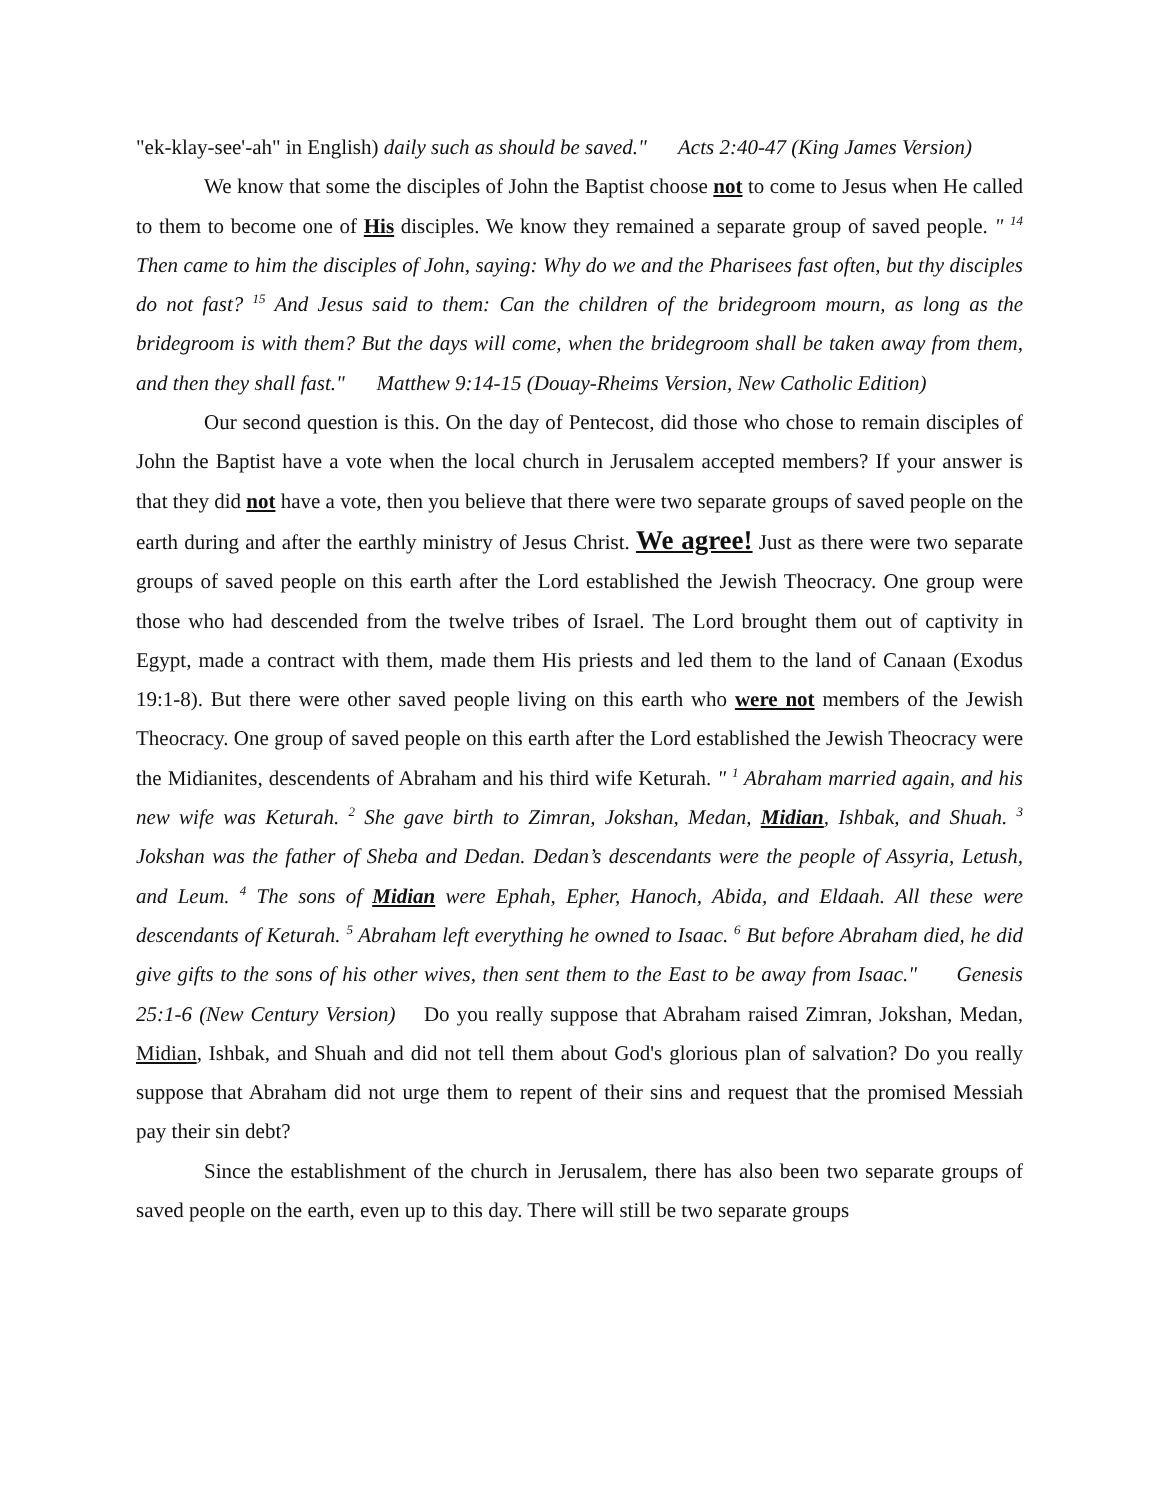"ek-klay-see'-ah" in English) daily such as should be saved." Acts 2:40-47 (King James Version)
We know that some the disciples of John the Baptist choose not to come to Jesus when He called to them to become one of His disciples. We know they remained a separate group of saved people. " <sup>14</sup> Then came to him the disciples of John, saying: Why do we and the Pharisees fast often, but thy disciples do not fast? <sup>15</sup> And Jesus said to them: Can the children of the bridegroom mourn, as long as the bridegroom is with them? But the days will come, when the bridegroom shall be taken away from them, and then they shall fast." Matthew 9:14-15 (Douay-Rheims Version, New Catholic Edition)
Our second question is this. On the day of Pentecost, did those who chose to remain disciples of John the Baptist have a vote when the local church in Jerusalem accepted members? If your answer is that they did not have a vote, then you believe that there were two separate groups of saved people on the earth during and after the earthly ministry of Jesus Christ. We agree! Just as there were two separate groups of saved people on this earth after the Lord established the Jewish Theocracy. One group were those who had descended from the twelve tribes of Israel. The Lord brought them out of captivity in Egypt, made a contract with them, made them His priests and led them to the land of Canaan (Exodus 19:1-8). But there were other saved people living on this earth who were not members of the Jewish Theocracy. One group of saved people on this earth after the Lord established the Jewish Theocracy were the Midianites, descendents of Abraham and his third wife Keturah. " <sup>1</sup> Abraham married again, and his new wife was Keturah. <sup>2</sup> She gave birth to Zimran, Jokshan, Medan, Midian, Ishbak, and Shuah. <sup>3</sup> Jokshan was the father of Sheba and Dedan. Dedan’s descendants were the people of Assyria, Letush, and Leum. <sup>4</sup> The sons of Midian were Ephah, Epher, Hanoch, Abida, and Eldaah. All these were descendants of Keturah. <sup>5</sup> Abraham left everything he owned to Isaac. <sup>6</sup> But before Abraham died, he did give gifts to the sons of his other wives, then sent them to the East to be away from Isaac." Genesis 25:1-6 (New Century Version) Do you really suppose that Abraham raised Zimran, Jokshan, Medan, Midian, Ishbak, and Shuah and did not tell them about God's glorious plan of salvation? Do you really suppose that Abraham did not urge them to repent of their sins and request that the promised Messiah pay their sin debt?
Since the establishment of the church in Jerusalem, there has also been two separate groups of saved people on the earth, even up to this day. There will still be two separate groups